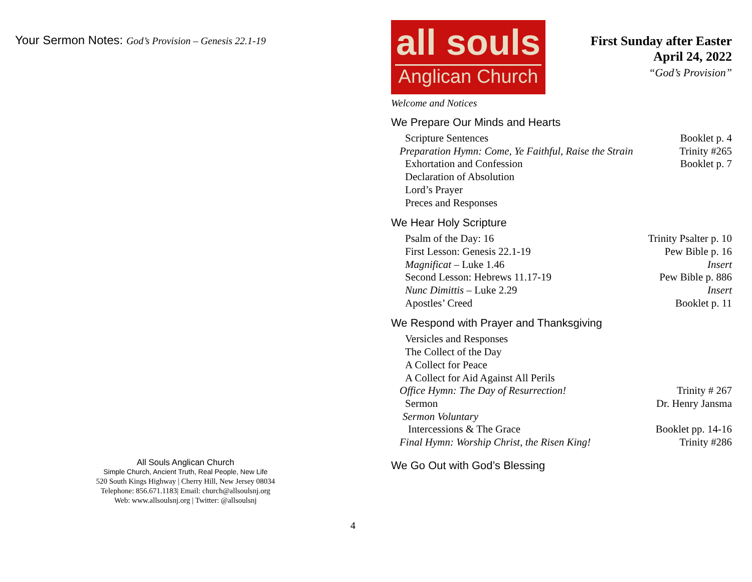Your Sermon Notes: God’s Provision – Genesis 22.1-19
All Souls Anglican Church
Simple Church, Ancient Truth, Real People, New Life
520 South Kings Highway | Cherry Hill, New Jersey 08034
Telephone: 856.671.1183| Email: church@allsoulsnj.org
Web: www.allsoulsnj.org | Twitter: @allsoulsnj
all souls
Anglican Church
First Sunday after Easter
April 24, 2022
“God’s Provision”
Welcome and Notices
We Prepare Our Minds and Hearts
Scripture Sentences Booklet p. 4
Preparation Hymn: Come, Ye Faithful, Raise the Strain Trinity #265
Exhortation and Confession Booklet p. 7
Declaration of Absolution
Lord’s Prayer
Preces and Responses
We Hear Holy Scripture
Psalm of the Day: 16 Trinity Psalter p. 10
First Lesson: Genesis 22.1-19 Pew Bible p. 16
Magnificat – Luke 1.46 Insert
Second Lesson: Hebrews 11.17-19 Pew Bible p. 886
Nunc Dimittis – Luke 2.29 Insert
Apostles’ Creed Booklet p. 11
We Respond with Prayer and Thanksgiving
Versicles and Responses
The Collect of the Day
A Collect for Peace
A Collect for Aid Against All Perils
Office Hymn: The Day of Resurrection! Trinity # 267
Sermon Dr. Henry Jansma
Sermon Voluntary
Intercessions & The Grace Booklet pp. 14-16
Final Hymn: Worship Christ, the Risen King! Trinity #286
We Go Out with God’s Blessing
4